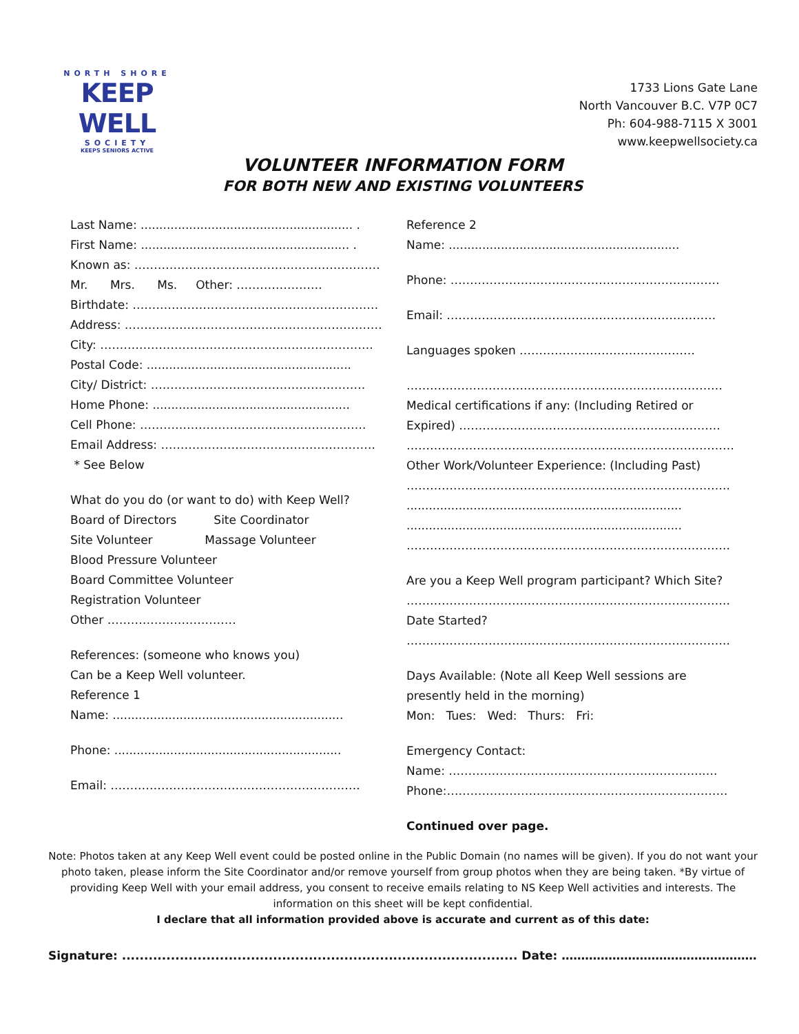NORTH SHORE
KEEP WELL
SOCIETY
KEEPS SENIORS ACTIVE
1733 Lions Gate Lane
North Vancouver B.C. V7P 0C7
Ph: 604-988-7115 X 3001
www.keepwellsociety.ca
VOLUNTEER INFORMATION FORM
FOR BOTH NEW AND EXISTING VOLUNTEERS
Last Name: ......................................................... .
First Name: ........................................................ .
Known as: ………………………………………………………
Mr. Mrs. Ms. Other: ………………….
Birthdate: ………………………………………………………
Address: …………………………………………………………
City: …………………………………………………………….
Postal Code: .......................................................
City/ District: ……………………………………………….
Home Phone: .....................................................
Cell Phone: ………………………………………………….
Email Address: ……………………………………………….
* See Below
What do you do (or want to do) with Keep Well?
Board of Directors Site Coordinator
Site Volunteer Massage Volunteer
Blood Pressure Volunteer
Board Committee Volunteer
Registration Volunteer
Other ……………………………
References: (someone who knows you)
Can be a Keep Well volunteer.
Reference 1
Name: ..............................................................
Phone: .............................................................
Email: ……………………………………………………….
Reference 2
Name: ..............................................................
Phone: ……………………………………………………………
Email: ……………………………………………………………
Languages spoken ………………………………………
………………………………………………………………………
Medical certifications if any: (Including Retired or
Expired) ………………………………………………………….
…………………………………………………………………………
Other Work/Volunteer Experience: (Including Past)
………………………………………………………………………..
..........................................................................
..........................................................................
………………………………………………………………………..
Are you a Keep Well program participant? Which Site?
………………………………………………………………………..
Date Started?
………………………………………………………………………..
Days Available: (Note all Keep Well sessions are
presently held in the morning)
Mon: Tues: Wed: Thurs: Fri:
Emergency Contact:
Name: ………………………………………………………..….
Phone:………………………………………………………………
Continued over page.
Note: Photos taken at any Keep Well event could be posted online in the Public Domain (no names will be given). If you do not want your photo taken, please inform the Site Coordinator and/or remove yourself from group photos when they are being taken. *By virtue of providing Keep Well with your email address, you consent to receive emails relating to NS Keep Well activities and interests. The information on this sheet will be kept confidential.
I declare that all information provided above is accurate and current as of this date:
Signature: ......................................................................................... Date: ……………………………………………………………